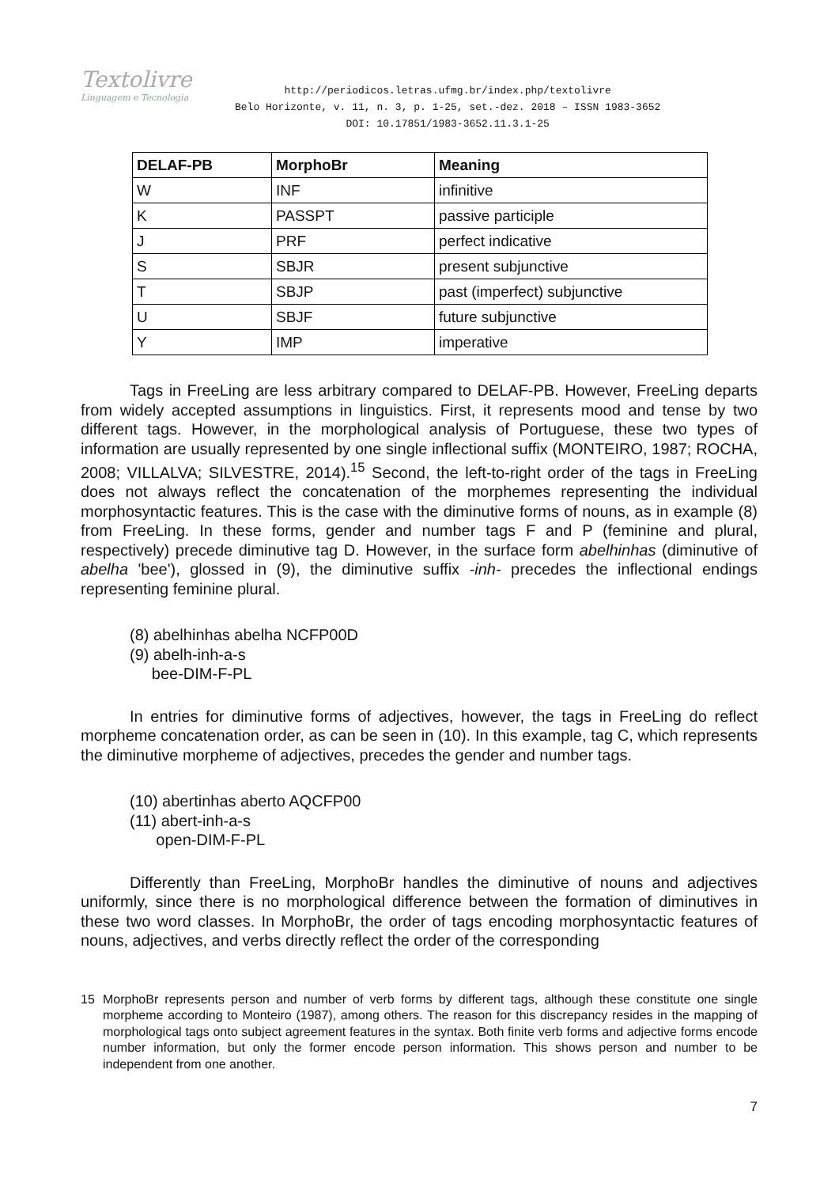Textolivre
Linguagem e Tecnologia
http://periodicos.letras.ufmg.br/index.php/textolivre
Belo Horizonte, v. 11, n. 3, p. 1-25, set.-dez. 2018 – ISSN 1983-3652
DOI: 10.17851/1983-3652.11.3.1-25
| DELAF-PB | MorphoBr | Meaning |
| --- | --- | --- |
| W | INF | infinitive |
| K | PASSPT | passive participle |
| J | PRF | perfect indicative |
| S | SBJR | present subjunctive |
| T | SBJP | past (imperfect) subjunctive |
| U | SBJF | future subjunctive |
| Y | IMP | imperative |
Tags in FreeLing are less arbitrary compared to DELAF-PB. However, FreeLing departs from widely accepted assumptions in linguistics. First, it represents mood and tense by two different tags. However, in the morphological analysis of Portuguese, these two types of information are usually represented by one single inflectional suffix (MONTEIRO, 1987; ROCHA, 2008; VILLALVA; SILVESTRE, 2014).<sup>15</sup> Second, the left-to-right order of the tags in FreeLing does not always reflect the concatenation of the morphemes representing the individual morphosyntactic features. This is the case with the diminutive forms of nouns, as in example (8) from FreeLing. In these forms, gender and number tags F and P (feminine and plural, respectively) precede diminutive tag D. However, in the surface form abelhinhas (diminutive of abelha 'bee'), glossed in (9), the diminutive suffix -inh- precedes the inflectional endings representing feminine plural.
(8) abelhinhas abelha NCFP00D
(9) abelh-inh-a-s
bee-DIM-F-PL
In entries for diminutive forms of adjectives, however, the tags in FreeLing do reflect morpheme concatenation order, as can be seen in (10). In this example, tag C, which represents the diminutive morpheme of adjectives, precedes the gender and number tags.
(10) abertinhas aberto AQCFP00
(11) abert-inh-a-s
open-DIM-F-PL
Differently than FreeLing, MorphoBr handles the diminutive of nouns and adjectives uniformly, since there is no morphological difference between the formation of diminutives in these two word classes. In MorphoBr, the order of tags encoding morphosyntactic features of nouns, adjectives, and verbs directly reflect the order of the corresponding
15 MorphoBr represents person and number of verb forms by different tags, although these constitute one single morpheme according to Monteiro (1987), among others. The reason for this discrepancy resides in the mapping of morphological tags onto subject agreement features in the syntax. Both finite verb forms and adjective forms encode number information, but only the former encode person information. This shows person and number to be independent from one another.
7